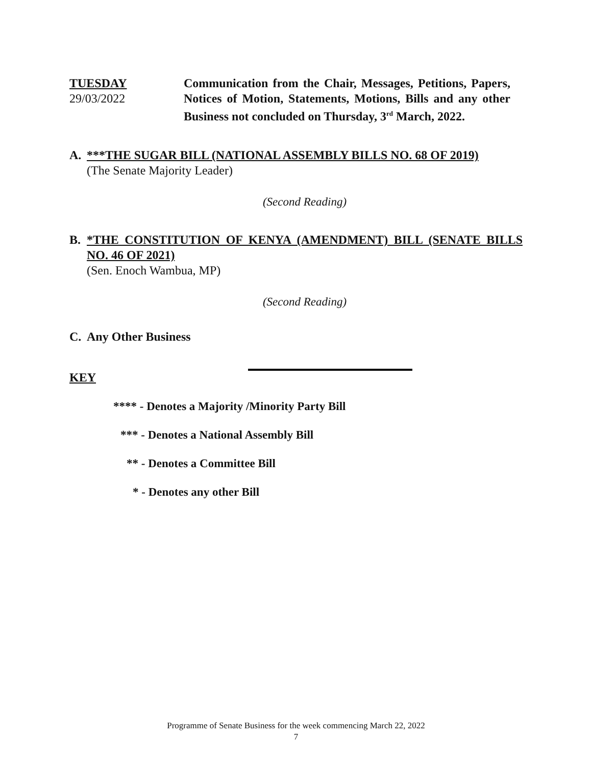TUESDAY
29/03/2022
Communication from the Chair, Messages, Petitions, Papers, Notices of Motion, Statements, Motions, Bills and any other Business not concluded on Thursday, 3<sup>rd</sup> March, 2022.
A. ***THE SUGAR BILL (NATIONAL ASSEMBLY BILLS NO. 68 OF 2019)
(The Senate Majority Leader)
(Second Reading)
B. *THE CONSTITUTION OF KENYA (AMENDMENT) BILL (SENATE BILLS NO. 46 OF 2021)
(Sen. Enoch Wambua, MP)
(Second Reading)
C. Any Other Business
KEY
**** - Denotes a Majority /Minority Party Bill
*** - Denotes a National Assembly Bill
** - Denotes a Committee Bill
* - Denotes any other Bill
Programme of Senate Business for the week commencing March 22, 2022
7